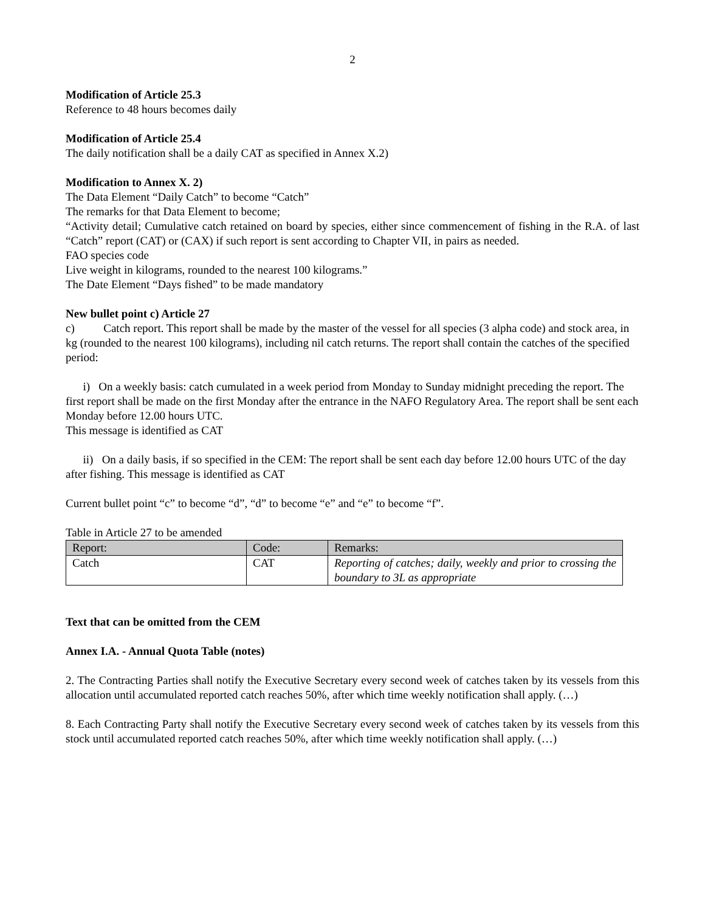2
Modification of Article 25.3
Reference to 48 hours becomes daily
Modification of Article 25.4
The daily notification shall be a daily CAT as specified in Annex X.2)
Modification to Annex X. 2)
The Data Element “Daily Catch” to become “Catch”
The remarks for that Data Element to become;
“Activity detail; Cumulative catch retained on board by species, either since commencement of fishing in the R.A. of last “Catch” report (CAT) or (CAX) if such report is sent according to Chapter VII, in pairs as needed.
FAO species code
Live weight in kilograms, rounded to the nearest 100 kilograms.”
The Date Element “Days fished” to be made mandatory
New bullet point c) Article 27
c) Catch report. This report shall be made by the master of the vessel for all species (3 alpha code) and stock area, in kg (rounded to the nearest 100 kilograms), including nil catch returns. The report shall contain the catches of the specified period:
i) On a weekly basis: catch cumulated in a week period from Monday to Sunday midnight preceding the report. The first report shall be made on the first Monday after the entrance in the NAFO Regulatory Area. The report shall be sent each Monday before 12.00 hours UTC.
This message is identified as CAT
ii) On a daily basis, if so specified in the CEM: The report shall be sent each day before 12.00 hours UTC of the day after fishing. This message is identified as CAT
Current bullet point “c” to become “d”, “d” to become “e” and “e” to become “f”.
Table in Article 27 to be amended
| Report: | Code: | Remarks: |
| --- | --- | --- |
| Catch | CAT | Reporting of catches; daily, weekly and prior to crossing the boundary to 3L as appropriate |
Text that can be omitted from the CEM
Annex I.A. - Annual Quota Table (notes)
2. The Contracting Parties shall notify the Executive Secretary every second week of catches taken by its vessels from this allocation until accumulated reported catch reaches 50%, after which time weekly notification shall apply. (…)
8. Each Contracting Party shall notify the Executive Secretary every second week of catches taken by its vessels from this stock until accumulated reported catch reaches 50%, after which time weekly notification shall apply. (…)